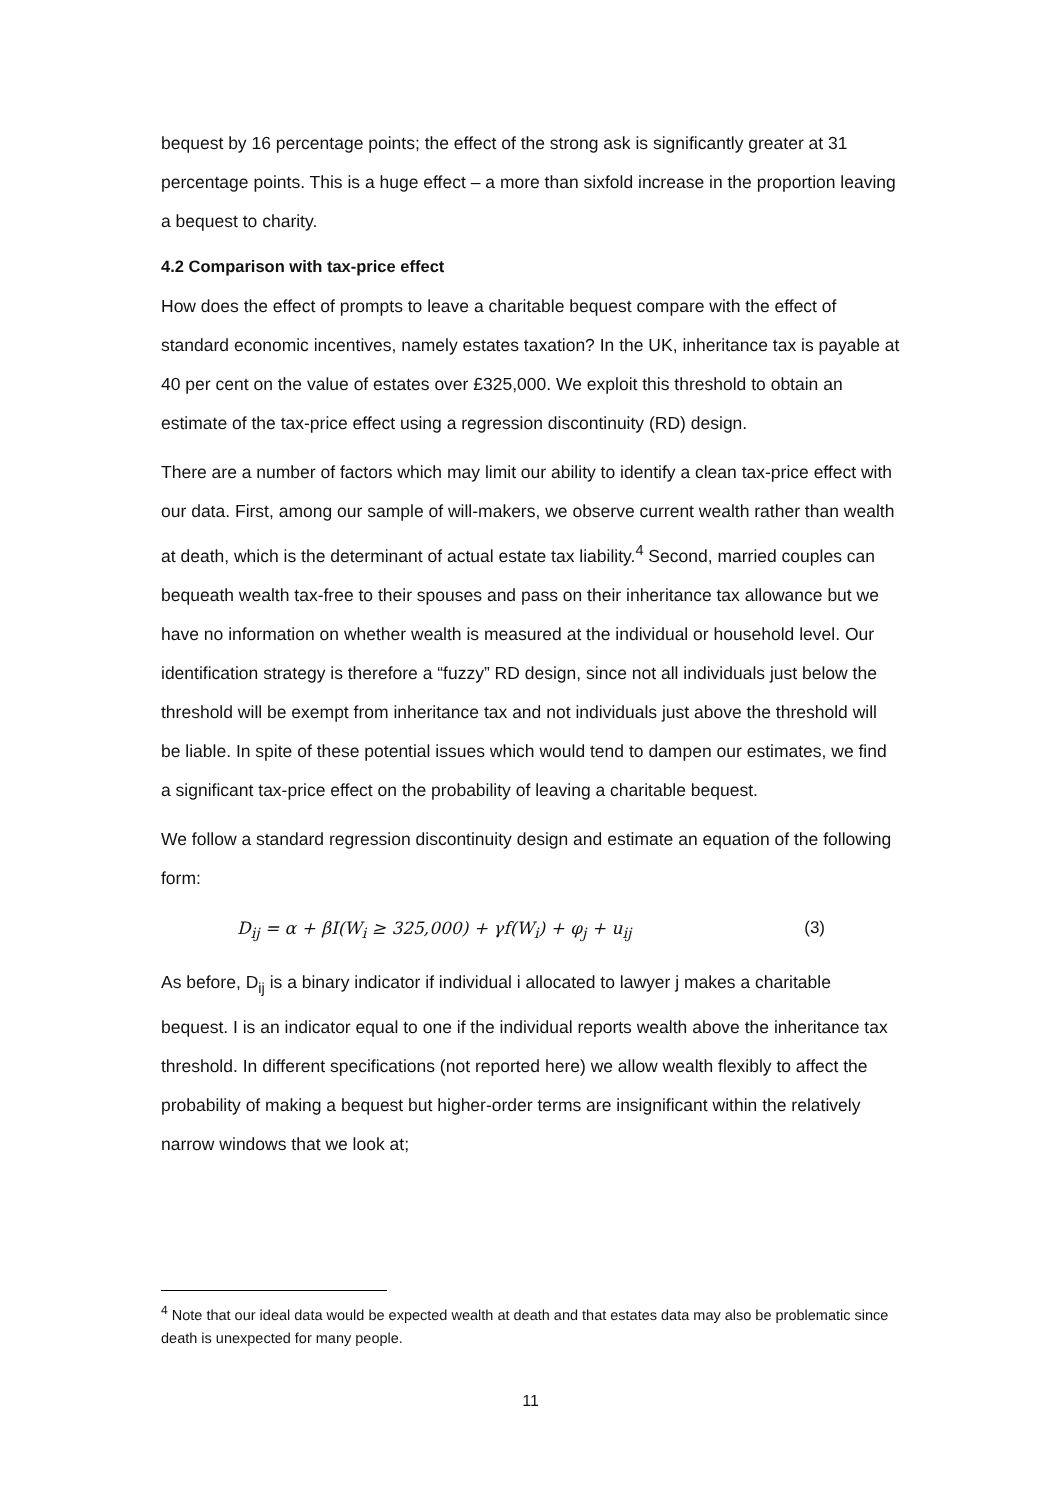bequest by 16 percentage points; the effect of the strong ask is significantly greater at 31 percentage points. This is a huge effect – a more than sixfold increase in the proportion leaving a bequest to charity.
4.2 Comparison with tax-price effect
How does the effect of prompts to leave a charitable bequest compare with the effect of standard economic incentives, namely estates taxation? In the UK, inheritance tax is payable at 40 per cent on the value of estates over £325,000. We exploit this threshold to obtain an estimate of the tax-price effect using a regression discontinuity (RD) design.
There are a number of factors which may limit our ability to identify a clean tax-price effect with our data. First, among our sample of will-makers, we observe current wealth rather than wealth at death, which is the determinant of actual estate tax liability.<sup>4</sup> Second, married couples can bequeath wealth tax-free to their spouses and pass on their inheritance tax allowance but we have no information on whether wealth is measured at the individual or household level. Our identification strategy is therefore a “fuzzy” RD design, since not all individuals just below the threshold will be exempt from inheritance tax and not individuals just above the threshold will be liable. In spite of these potential issues which would tend to dampen our estimates, we find a significant tax-price effect on the probability of leaving a charitable bequest.
We follow a standard regression discontinuity design and estimate an equation of the following form:
D<sub>ij</sub> = α + βI(W<sub>i</sub> ≥ 325,000) + γf(W<sub>i</sub>) + φ<sub>j</sub> + u<sub>ij</sub> (3)
As before, D<sub>ij</sub> is a binary indicator if individual i allocated to lawyer j makes a charitable bequest. I is an indicator equal to one if the individual reports wealth above the inheritance tax threshold. In different specifications (not reported here) we allow wealth flexibly to affect the probability of making a bequest but higher-order terms are insignificant within the relatively narrow windows that we look at;
<sup>4</sup> Note that our ideal data would be expected wealth at death and that estates data may also be problematic since death is unexpected for many people.
11